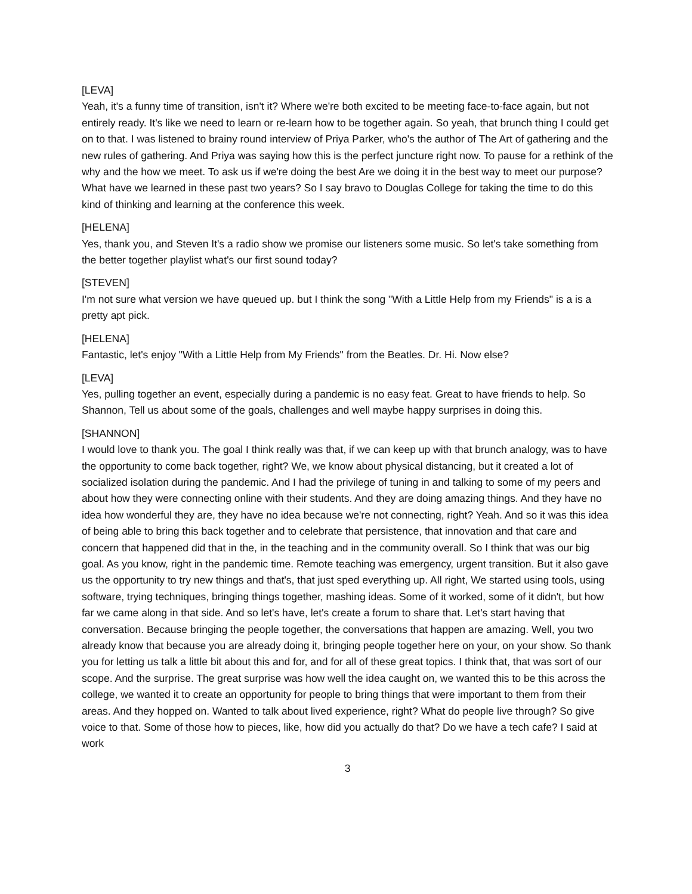[LEVA]
Yeah, it's a funny time of transition, isn't it? Where we're both excited to be meeting face-to-face again, but not entirely ready. It's like we need to learn or re-learn how to be together again. So yeah, that brunch thing I could get on to that. I was listened to brainy round interview of Priya Parker, who's the author of The Art of gathering and the new rules of gathering. And Priya was saying how this is the perfect juncture right now. To pause for a rethink of the why and the how we meet. To ask us if we're doing the best Are we doing it in the best way to meet our purpose? What have we learned in these past two years? So I say bravo to Douglas College for taking the time to do this kind of thinking and learning at the conference this week.
[HELENA]
Yes, thank you, and Steven It's a radio show we promise our listeners some music. So let's take something from the better together playlist what's our first sound today?
[STEVEN]
I'm not sure what version we have queued up. but I think the song "With a Little Help from my Friends" is a is a pretty apt pick.
[HELENA]
Fantastic, let's enjoy "With a Little Help from My Friends" from the Beatles. Dr. Hi. Now else?
[LEVA]
Yes, pulling together an event, especially during a pandemic is no easy feat. Great to have friends to help. So Shannon, Tell us about some of the goals, challenges and well maybe happy surprises in doing this.
[SHANNON]
I would love to thank you. The goal I think really was that, if we can keep up with that brunch analogy, was to have the opportunity to come back together, right? We, we know about physical distancing, but it created a lot of socialized isolation during the pandemic. And I had the privilege of tuning in and talking to some of my peers and about how they were connecting online with their students. And they are doing amazing things. And they have no idea how wonderful they are, they have no idea because we're not connecting, right? Yeah. And so it was this idea of being able to bring this back together and to celebrate that persistence, that innovation and that care and concern that happened did that in the, in the teaching and in the community overall. So I think that was our big goal. As you know, right in the pandemic time. Remote teaching was emergency, urgent transition. But it also gave us the opportunity to try new things and that's, that just sped everything up. All right, We started using tools, using software, trying techniques, bringing things together, mashing ideas. Some of it worked, some of it didn't, but how far we came along in that side. And so let's have, let's create a forum to share that. Let's start having that conversation. Because bringing the people together, the conversations that happen are amazing. Well, you two already know that because you are already doing it, bringing people together here on your, on your show. So thank you for letting us talk a little bit about this and for, and for all of these great topics. I think that, that was sort of our scope. And the surprise. The great surprise was how well the idea caught on, we wanted this to be this across the college, we wanted it to create an opportunity for people to bring things that were important to them from their areas. And they hopped on. Wanted to talk about lived experience, right? What do people live through? So give voice to that. Some of those how to pieces, like, how did you actually do that? Do we have a tech cafe? I said at work
3